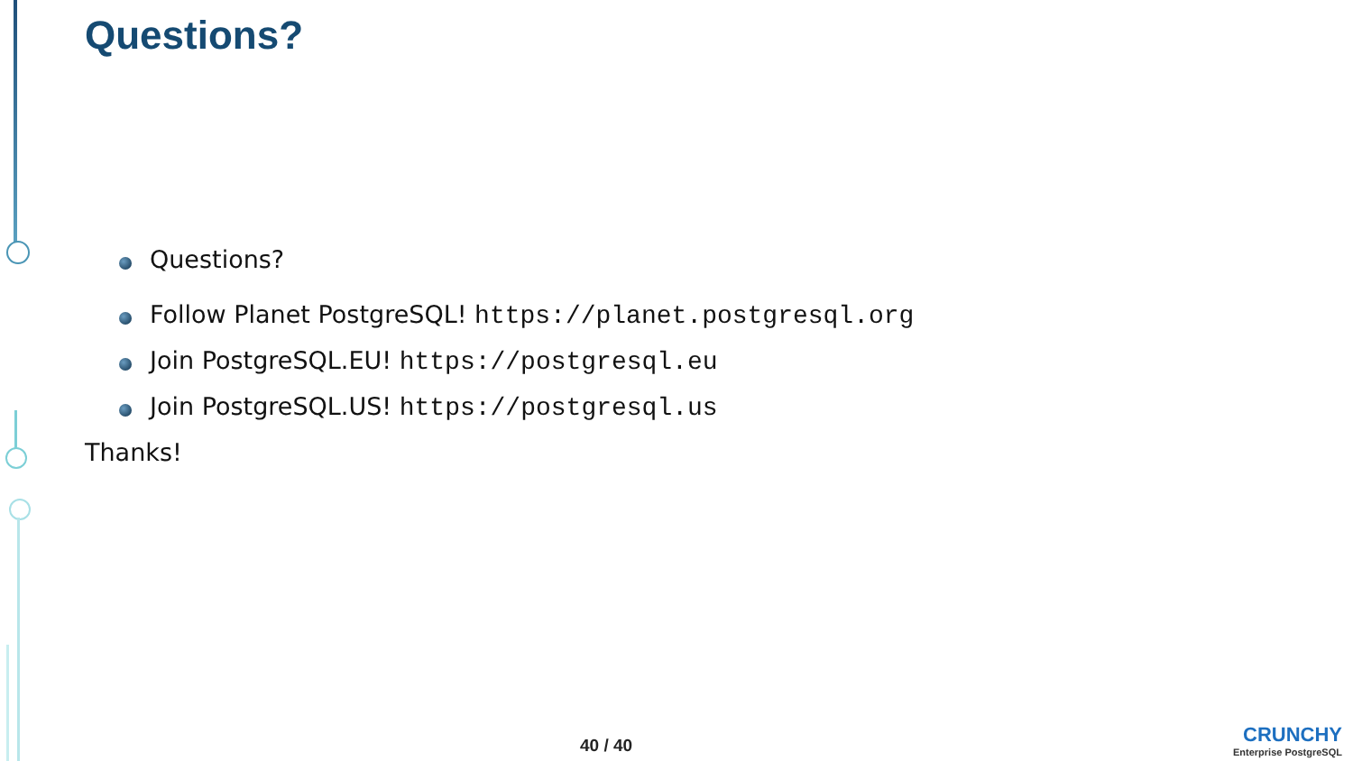Questions?
Questions?
Follow Planet PostgreSQL! https://planet.postgresql.org
Join PostgreSQL.EU! https://postgresql.eu
Join PostgreSQL.US! https://postgresql.us
Thanks!
40 / 40
CRUNCHY
Enterprise PostgreSQL